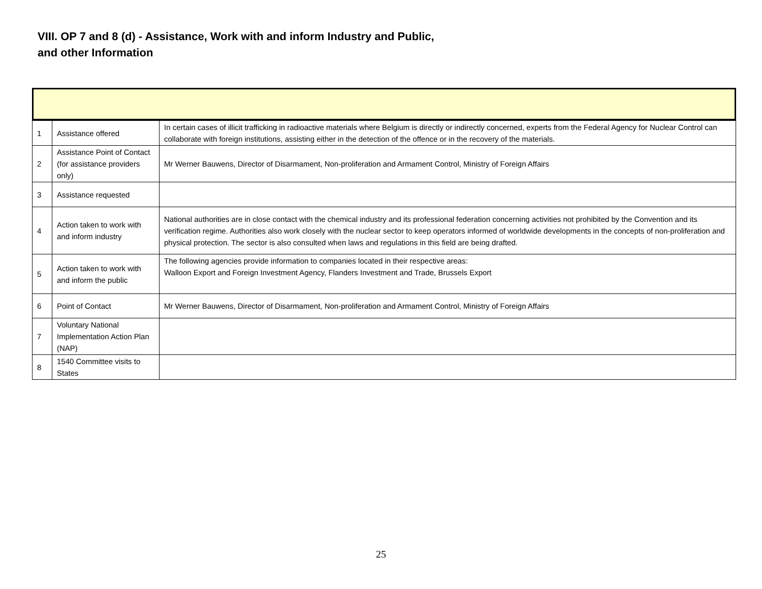VIII. OP 7 and 8 (d) - Assistance, Work with and inform Industry and Public, and other Information
| 1 | Assistance offered | In certain cases of illicit trafficking in radioactive materials where Belgium is directly or indirectly concerned, experts from the Federal Agency for Nuclear Control can collaborate with foreign institutions, assisting either in the detection of the offence or in the recovery of the materials. |
| 2 | Assistance Point of Contact (for assistance providers only) | Mr Werner Bauwens, Director of Disarmament, Non-proliferation and Armament Control, Ministry of Foreign Affairs |
| 3 | Assistance requested | |
| 4 | Action taken to work with and inform industry | National authorities are in close contact with the chemical industry and its professional federation concerning activities not prohibited by the Convention and its verification regime. Authorities also work closely with the nuclear sector to keep operators informed of worldwide developments in the concepts of non-proliferation and physical protection. The sector is also consulted when laws and regulations in this field are being drafted. |
| 5 | Action taken to work with and inform the public | The following agencies provide information to companies located in their respective areas: Walloon Export and Foreign Investment Agency, Flanders Investment and Trade, Brussels Export |
| 6 | Point of Contact | Mr Werner Bauwens, Director of Disarmament, Non-proliferation and Armament Control, Ministry of Foreign Affairs |
| 7 | Voluntary National Implementation Action Plan (NAP) | |
| 8 | 1540 Committee visits to States | |
25